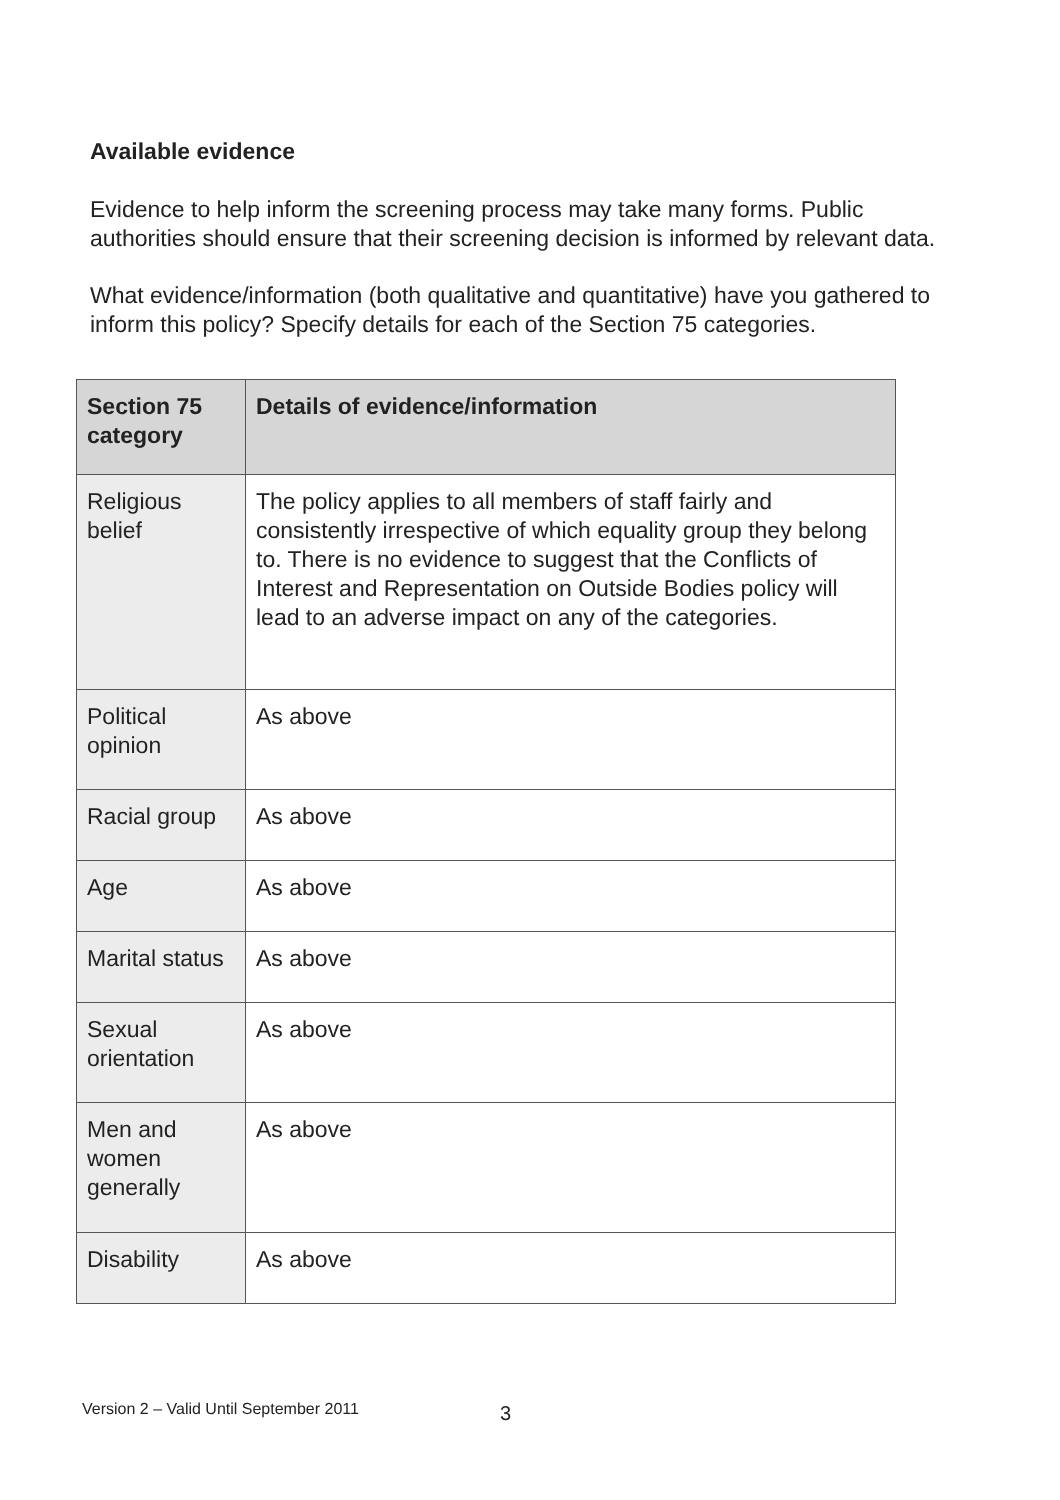Available evidence
Evidence to help inform the screening process may take many forms. Public authorities should ensure that their screening decision is informed by relevant data.
What evidence/information (both qualitative and quantitative) have you gathered to inform this policy? Specify details for each of the Section 75 categories.
| Section 75 category | Details of evidence/information |
| --- | --- |
| Religious belief | The policy applies to all members of staff fairly and consistently irrespective of which equality group they belong to. There is no evidence to suggest that the Conflicts of Interest and Representation on Outside Bodies policy will lead to an adverse impact on any of the categories. |
| Political opinion | As above |
| Racial group | As above |
| Age | As above |
| Marital status | As above |
| Sexual orientation | As above |
| Men and women generally | As above |
| Disability | As above |
Version 2 – Valid Until September 2011
3